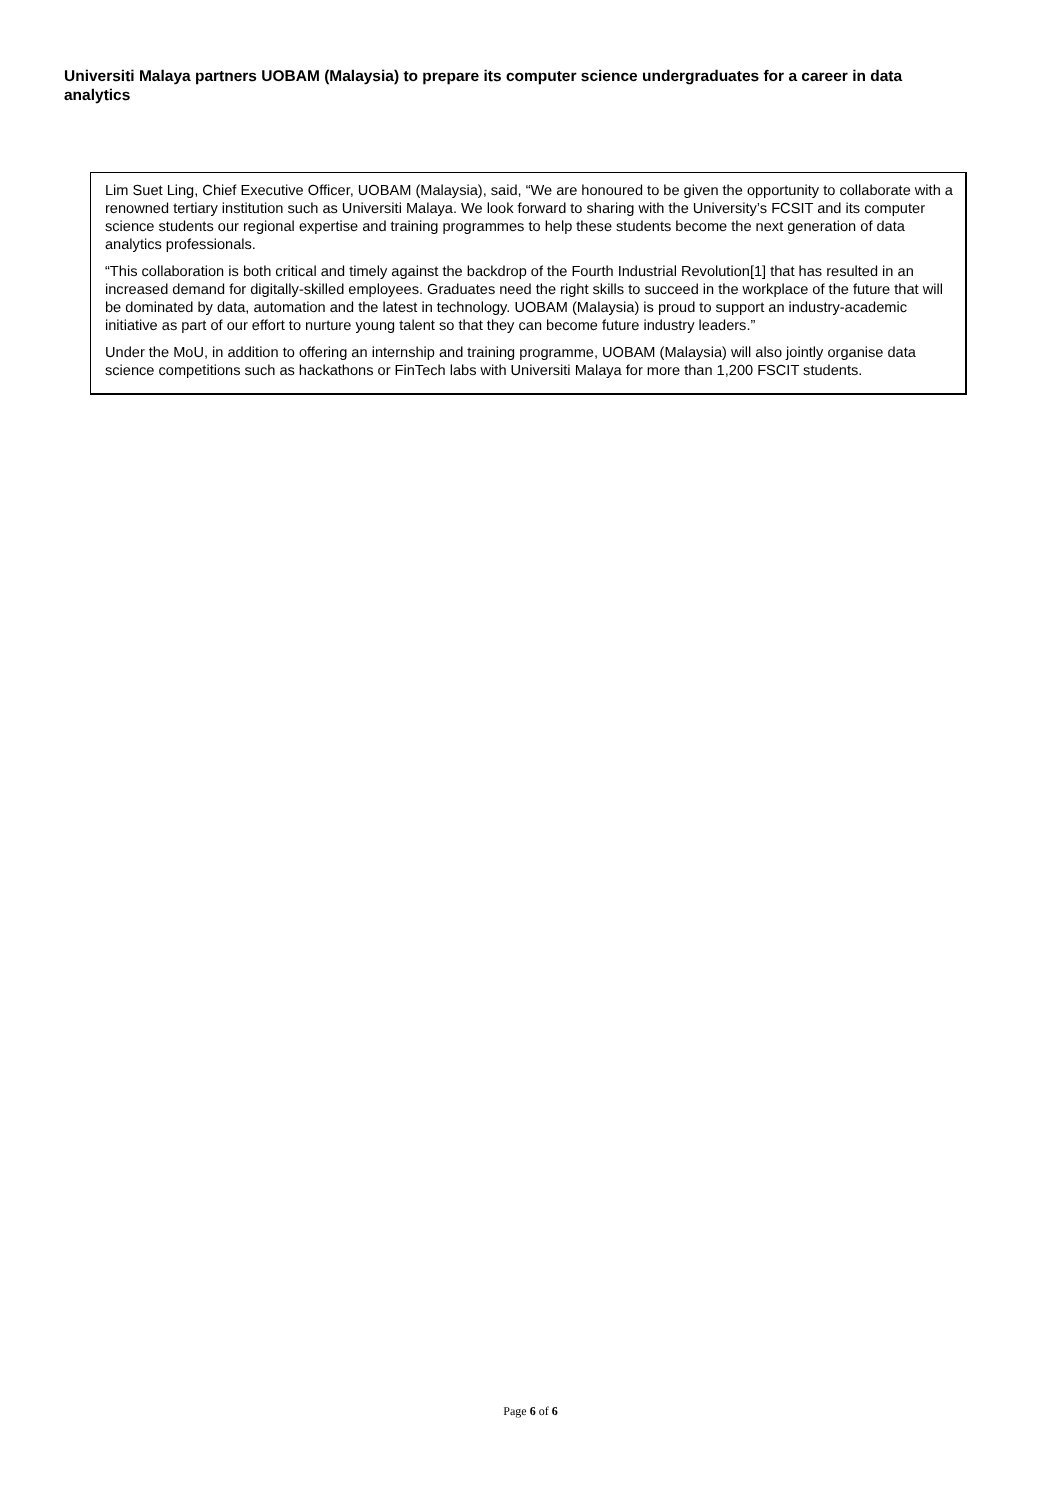Universiti Malaya partners UOBAM (Malaysia) to prepare its computer science undergraduates for a career in data analytics
Lim Suet Ling, Chief Executive Officer, UOBAM (Malaysia), said, “We are honoured to be given the opportunity to collaborate with a renowned tertiary institution such as Universiti Malaya. We look forward to sharing with the University’s FCSIT and its computer science students our regional expertise and training programmes to help these students become the next generation of data analytics professionals.
“This collaboration is both critical and timely against the backdrop of the Fourth Industrial Revolution[1] that has resulted in an increased demand for digitally-skilled employees. Graduates need the right skills to succeed in the workplace of the future that will be dominated by data, automation and the latest in technology. UOBAM (Malaysia) is proud to support an industry-academic initiative as part of our effort to nurture young talent so that they can become future industry leaders.”
Under the MoU, in addition to offering an internship and training programme, UOBAM (Malaysia) will also jointly organise data science competitions such as hackathons or FinTech labs with Universiti Malaya for more than 1,200 FSCIT students.
Page 6 of 6